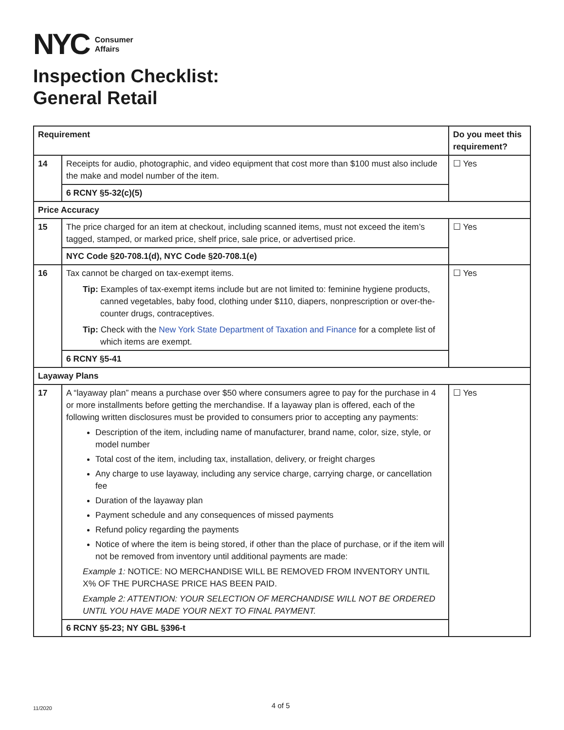NYC
Consumer
Affairs
Inspection Checklist:
General Retail
| Requirement | | Do you meet this requirement? |
| --- | --- | --- |
| 14 | Receipts for audio, photographic, and video equipment that cost more than $100 must also include the make and model number of the item. | ☐ Yes |
| | 6 RCNY §5-32(c)(5) | |
| Price Accuracy | | |
| 15 | The price charged for an item at checkout, including scanned items, must not exceed the item’s tagged, stamped, or marked price, shelf price, sale price, or advertised price. | ☐ Yes |
| | NYC Code §20-708.1(d), NYC Code §20-708.1(e) | |
| 16 | Tax cannot be charged on tax-exempt items. Tip: Examples of tax-exempt items include but are not limited to: feminine hygiene products, canned vegetables, baby food, clothing under $110, diapers, nonprescription or over-the-counter drugs, contraceptives. Tip: Check with the New York State Department of Taxation and Finance for a complete list of which items are exempt. | ☐ Yes |
| | 6 RCNY §5-41 | |
| Layaway Plans | | |
| 17 | A “layaway plan” means a purchase over $50 where consumers agree to pay for the purchase in 4 or more installments before getting the merchandise. If a layaway plan is offered, each of the following written disclosures must be provided to consumers prior to accepting any payments: Description of the item, including name of manufacturer, brand name, color, size, style, or model number Total cost of the item, including tax, installation, delivery, or freight charges Any charge to use layaway, including any service charge, carrying charge, or cancellation fee Duration of the layaway plan Payment schedule and any consequences of missed payments Refund policy regarding the payments Notice of where the item is being stored, if other than the place of purchase, or if the item will not be removed from inventory until additional payments are made: Example 1: NOTICE: NO MERCHANDISE WILL BE REMOVED FROM INVENTORY UNTIL X% OF THE PURCHASE PRICE HAS BEEN PAID. Example 2: ATTENTION: YOUR SELECTION OF MERCHANDISE WILL NOT BE ORDERED UNTIL YOU HAVE MADE YOUR NEXT TO FINAL PAYMENT. | ☐ Yes |
| | 6 RCNY §5-23; NY GBL §396-t | |
11/2020 4 of 5